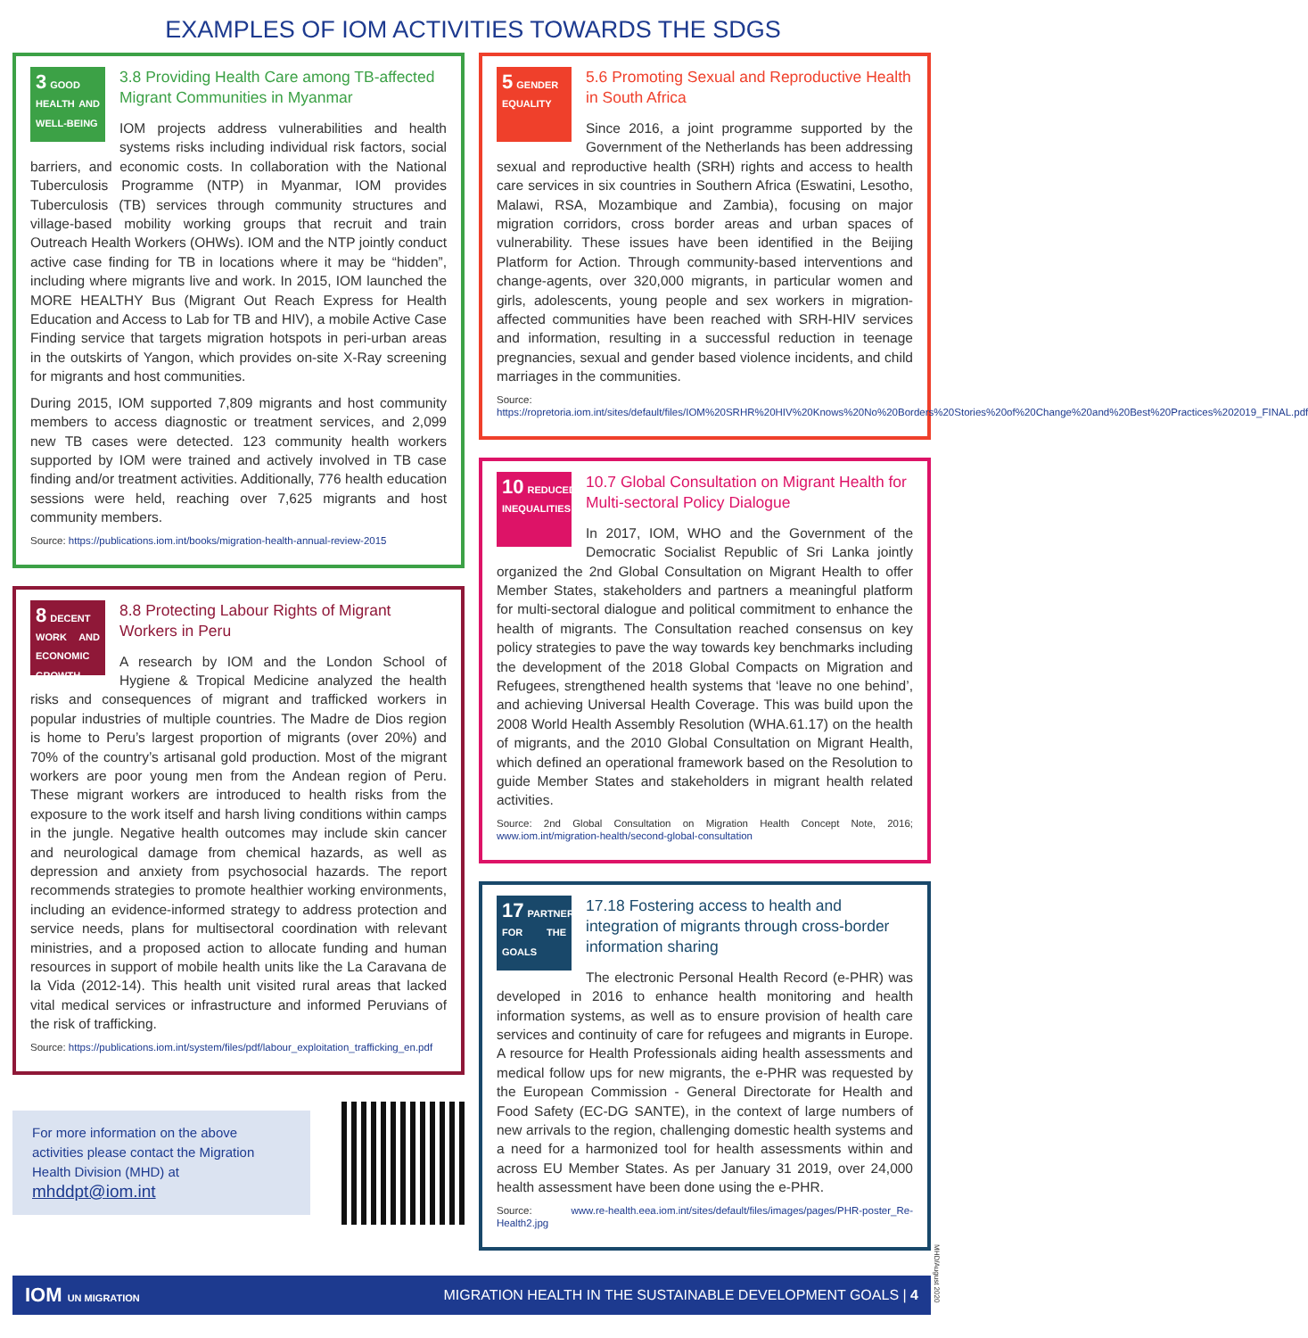EXAMPLES OF IOM ACTIVITIES TOWARDS THE SDGS
3 GOOD HEALTH AND WELL-BEING
3.8 Providing Health Care among TB-affected Migrant Communities in Myanmar
IOM projects address vulnerabilities and health systems risks including individual risk factors, social barriers, and economic costs. In collaboration with the National Tuberculosis Programme (NTP) in Myanmar, IOM provides Tuberculosis (TB) services through community structures and village-based mobility working groups that recruit and train Outreach Health Workers (OHWs). IOM and the NTP jointly conduct active case finding for TB in locations where it may be “hidden”, including where migrants live and work. In 2015, IOM launched the MORE HEALTHY Bus (Migrant Out Reach Express for Health Education and Access to Lab for TB and HIV), a mobile Active Case Finding service that targets migration hotspots in peri-urban areas in the outskirts of Yangon, which provides on-site X-Ray screening for migrants and host communities.
During 2015, IOM supported 7,809 migrants and host community members to access diagnostic or treatment services, and 2,099 new TB cases were detected. 123 community health workers supported by IOM were trained and actively involved in TB case finding and/or treatment activities. Additionally, 776 health education sessions were held, reaching over 7,625 migrants and host community members.
Source: https://publications.iom.int/books/migration-health-annual-review-2015
8 DECENT WORK AND ECONOMIC GROWTH
8.8 Protecting Labour Rights of Migrant Workers in Peru
A research by IOM and the London School of Hygiene & Tropical Medicine analyzed the health risks and consequences of migrant and trafficked workers in popular industries of multiple countries. The Madre de Dios region is home to Peru’s largest proportion of migrants (over 20%) and 70% of the country’s artisanal gold production. Most of the migrant workers are poor young men from the Andean region of Peru. These migrant workers are introduced to health risks from the exposure to the work itself and harsh living conditions within camps in the jungle. Negative health outcomes may include skin cancer and neurological damage from chemical hazards, as well as depression and anxiety from psychosocial hazards. The report recommends strategies to promote healthier working environments, including an evidence-informed strategy to address protection and service needs, plans for multisectoral coordination with relevant ministries, and a proposed action to allocate funding and human resources in support of mobile health units like the La Caravana de la Vida (2012-14). This health unit visited rural areas that lacked vital medical services or infrastructure and informed Peruvians of the risk of trafficking.
Source: https://publications.iom.int/system/files/pdf/labour_exploitation_trafficking_en.pdf
For more information on the above activities please contact the Migration Health Division (MHD) at mhddpt@iom.int
5 GENDER EQUALITY
5.6 Promoting Sexual and Reproductive Health in South Africa
Since 2016, a joint programme supported by the Government of the Netherlands has been addressing sexual and reproductive health (SRH) rights and access to health care services in six countries in Southern Africa (Eswatini, Lesotho, Malawi, RSA, Mozambique and Zambia), focusing on major migration corridors, cross border areas and urban spaces of vulnerability. These issues have been identified in the Beijing Platform for Action. Through community-based interventions and change-agents, over 320,000 migrants, in particular women and girls, adolescents, young people and sex workers in migration-affected communities have been reached with SRH-HIV services and information, resulting in a successful reduction in teenage pregnancies, sexual and gender based violence incidents, and child marriages in the communities.
Source: https://ropretoria.iom.int/sites/default/files/IOM%20SRHR%20HIV%20Knows%20No%20Borders%20Stories%20of%20Change%20and%20Best%20Practices%202019_FINAL.pdf
10 REDUCED INEQUALITIES
10.7 Global Consultation on Migrant Health for Multi-sectoral Policy Dialogue
In 2017, IOM, WHO and the Government of the Democratic Socialist Republic of Sri Lanka jointly organized the 2nd Global Consultation on Migrant Health to offer Member States, stakeholders and partners a meaningful platform for multi-sectoral dialogue and political commitment to enhance the health of migrants. The Consultation reached consensus on key policy strategies to pave the way towards key benchmarks including the development of the 2018 Global Compacts on Migration and Refugees, strengthened health systems that ‘leave no one behind’, and achieving Universal Health Coverage. This was build upon the 2008 World Health Assembly Resolution (WHA.61.17) on the health of migrants, and the 2010 Global Consultation on Migrant Health, which defined an operational framework based on the Resolution to guide Member States and stakeholders in migrant health related activities.
Source: 2nd Global Consultation on Migration Health Concept Note, 2016; www.iom.int/migration-health/second-global-consultation
17 PARTNERSHIPS FOR THE GOALS
17.18 Fostering access to health and integration of migrants through cross-border information sharing
The electronic Personal Health Record (e-PHR) was developed in 2016 to enhance health monitoring and health information systems, as well as to ensure provision of health care services and continuity of care for refugees and migrants in Europe. A resource for Health Professionals aiding health assessments and medical follow ups for new migrants, the e-PHR was requested by the European Commission - General Directorate for Health and Food Safety (EC-DG SANTE), in the context of large numbers of new arrivals to the region, challenging domestic health systems and a need for a harmonized tool for health assessments within and across EU Member States. As per January 31 2019, over 24,000 health assessment have been done using the e-PHR.
Source: www.re-health.eea.iom.int/sites/default/files/images/pages/PHR-poster_Re-Health2.jpg
IOM UN MIGRATION MIGRATION HEALTH IN THE SUSTAINABLE DEVELOPMENT GOALS | 4
MHD/August 2020